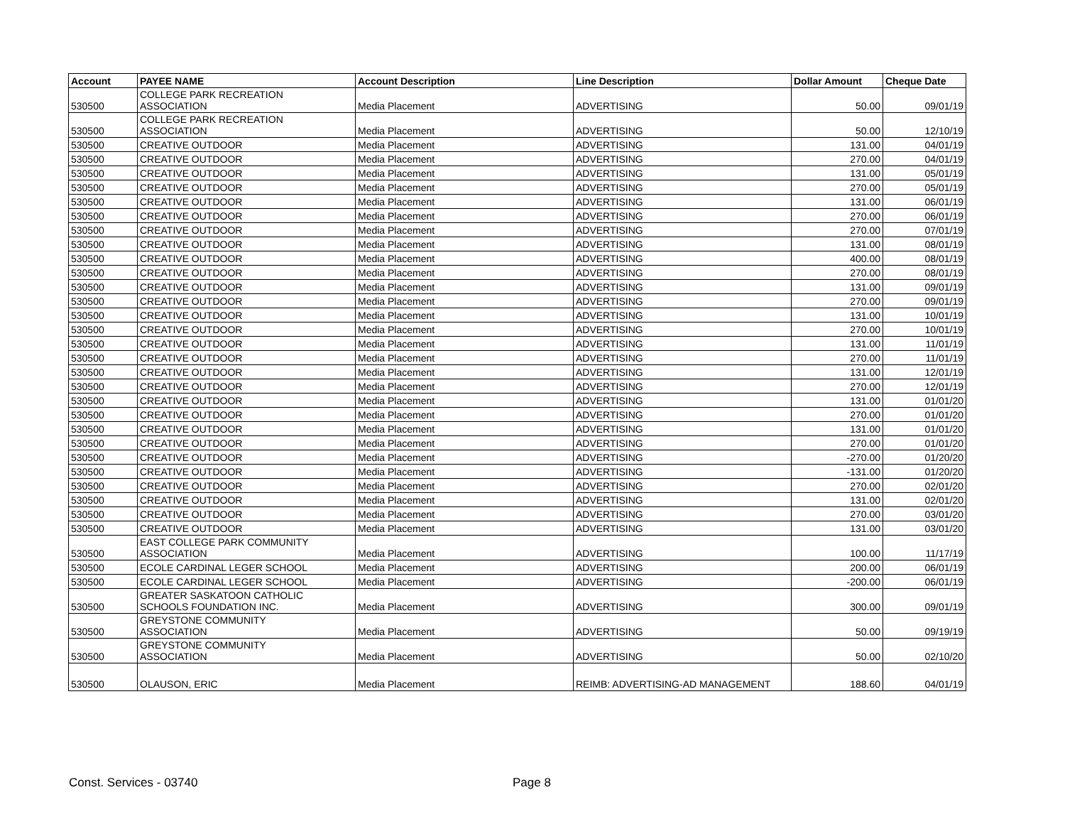| Account | PAYEE NAME | Account Description | Line Description | Dollar Amount | Cheque Date |
| --- | --- | --- | --- | --- | --- |
| 530500 | COLLEGE PARK RECREATION ASSOCIATION | Media Placement | ADVERTISING | 50.00 | 09/01/19 |
| 530500 | COLLEGE PARK RECREATION ASSOCIATION | Media Placement | ADVERTISING | 50.00 | 12/10/19 |
| 530500 | CREATIVE OUTDOOR | Media Placement | ADVERTISING | 131.00 | 04/01/19 |
| 530500 | CREATIVE OUTDOOR | Media Placement | ADVERTISING | 270.00 | 04/01/19 |
| 530500 | CREATIVE OUTDOOR | Media Placement | ADVERTISING | 131.00 | 05/01/19 |
| 530500 | CREATIVE OUTDOOR | Media Placement | ADVERTISING | 270.00 | 05/01/19 |
| 530500 | CREATIVE OUTDOOR | Media Placement | ADVERTISING | 131.00 | 06/01/19 |
| 530500 | CREATIVE OUTDOOR | Media Placement | ADVERTISING | 270.00 | 06/01/19 |
| 530500 | CREATIVE OUTDOOR | Media Placement | ADVERTISING | 270.00 | 07/01/19 |
| 530500 | CREATIVE OUTDOOR | Media Placement | ADVERTISING | 131.00 | 08/01/19 |
| 530500 | CREATIVE OUTDOOR | Media Placement | ADVERTISING | 400.00 | 08/01/19 |
| 530500 | CREATIVE OUTDOOR | Media Placement | ADVERTISING | 270.00 | 08/01/19 |
| 530500 | CREATIVE OUTDOOR | Media Placement | ADVERTISING | 131.00 | 09/01/19 |
| 530500 | CREATIVE OUTDOOR | Media Placement | ADVERTISING | 270.00 | 09/01/19 |
| 530500 | CREATIVE OUTDOOR | Media Placement | ADVERTISING | 131.00 | 10/01/19 |
| 530500 | CREATIVE OUTDOOR | Media Placement | ADVERTISING | 270.00 | 10/01/19 |
| 530500 | CREATIVE OUTDOOR | Media Placement | ADVERTISING | 131.00 | 11/01/19 |
| 530500 | CREATIVE OUTDOOR | Media Placement | ADVERTISING | 270.00 | 11/01/19 |
| 530500 | CREATIVE OUTDOOR | Media Placement | ADVERTISING | 131.00 | 12/01/19 |
| 530500 | CREATIVE OUTDOOR | Media Placement | ADVERTISING | 270.00 | 12/01/19 |
| 530500 | CREATIVE OUTDOOR | Media Placement | ADVERTISING | 131.00 | 01/01/20 |
| 530500 | CREATIVE OUTDOOR | Media Placement | ADVERTISING | 270.00 | 01/01/20 |
| 530500 | CREATIVE OUTDOOR | Media Placement | ADVERTISING | 131.00 | 01/01/20 |
| 530500 | CREATIVE OUTDOOR | Media Placement | ADVERTISING | 270.00 | 01/01/20 |
| 530500 | CREATIVE OUTDOOR | Media Placement | ADVERTISING | -270.00 | 01/20/20 |
| 530500 | CREATIVE OUTDOOR | Media Placement | ADVERTISING | -131.00 | 01/20/20 |
| 530500 | CREATIVE OUTDOOR | Media Placement | ADVERTISING | 270.00 | 02/01/20 |
| 530500 | CREATIVE OUTDOOR | Media Placement | ADVERTISING | 131.00 | 02/01/20 |
| 530500 | CREATIVE OUTDOOR | Media Placement | ADVERTISING | 270.00 | 03/01/20 |
| 530500 | CREATIVE OUTDOOR | Media Placement | ADVERTISING | 131.00 | 03/01/20 |
| 530500 | EAST COLLEGE PARK COMMUNITY ASSOCIATION | Media Placement | ADVERTISING | 100.00 | 11/17/19 |
| 530500 | ECOLE CARDINAL LEGER SCHOOL | Media Placement | ADVERTISING | 200.00 | 06/01/19 |
| 530500 | ECOLE CARDINAL LEGER SCHOOL | Media Placement | ADVERTISING | -200.00 | 06/01/19 |
| 530500 | GREATER SASKATOON CATHOLIC SCHOOLS FOUNDATION INC. | Media Placement | ADVERTISING | 300.00 | 09/01/19 |
| 530500 | GREYSTONE COMMUNITY ASSOCIATION | Media Placement | ADVERTISING | 50.00 | 09/19/19 |
| 530500 | GREYSTONE COMMUNITY ASSOCIATION | Media Placement | ADVERTISING | 50.00 | 02/10/20 |
| 530500 | OLAUSON, ERIC | Media Placement | REIMB: ADVERTISING-AD MANAGEMENT | 188.60 | 04/01/19 |
Const. Services - 03740 Page 8